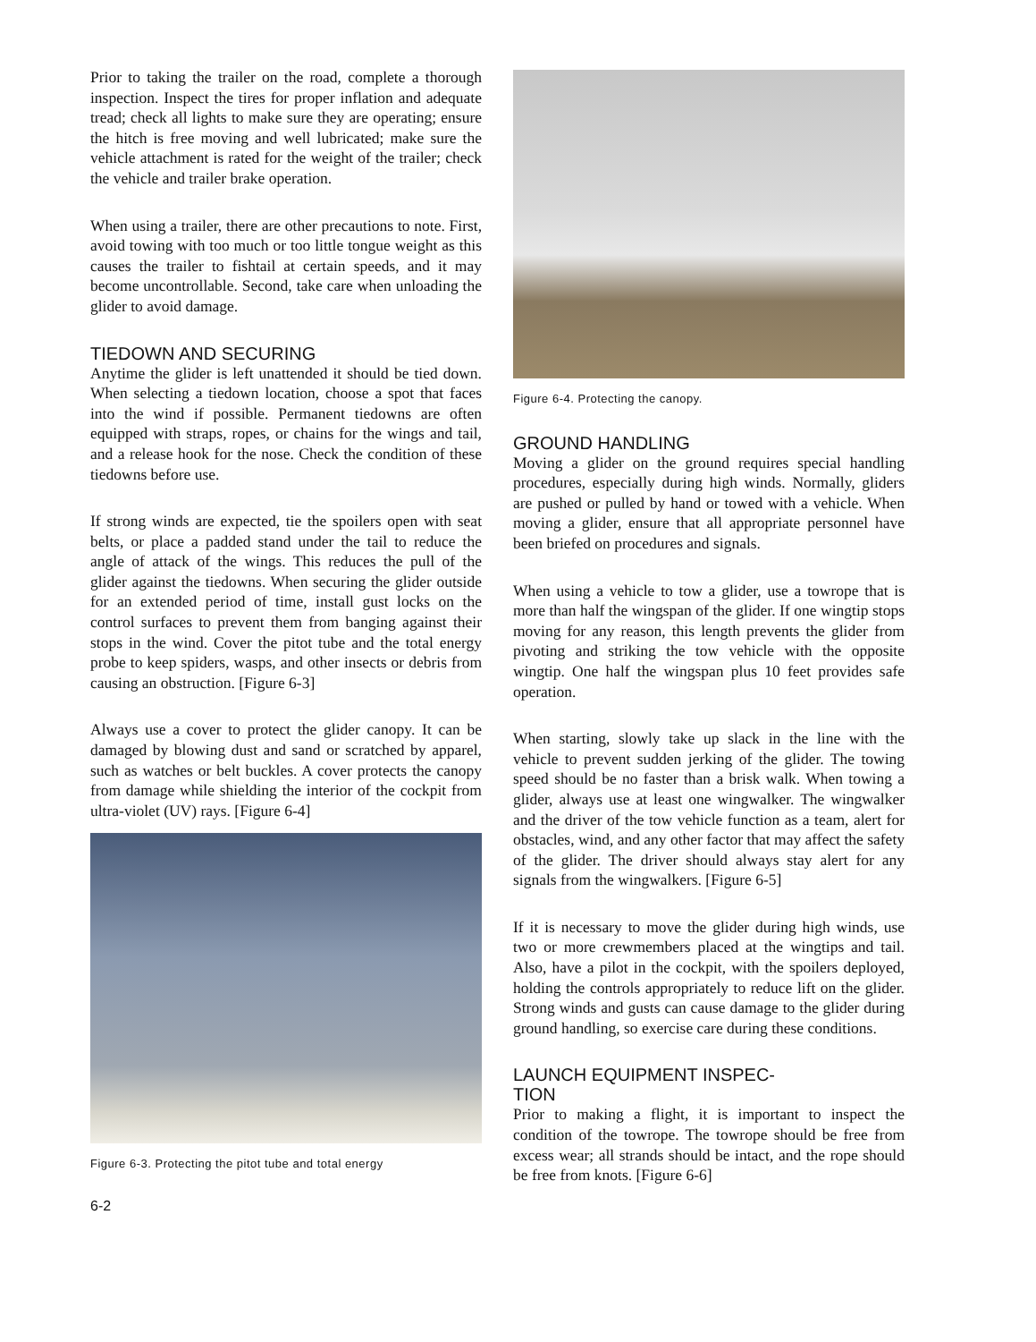Prior to taking the trailer on the road, complete a thorough inspection. Inspect the tires for proper inflation and adequate tread; check all lights to make sure they are operating; ensure the hitch is free moving and well lubricated; make sure the vehicle attachment is rated for the weight of the trailer; check the vehicle and trailer brake operation.
When using a trailer, there are other precautions to note. First, avoid towing with too much or too little tongue weight as this causes the trailer to fishtail at certain speeds, and it may become uncontrollable. Second, take care when unloading the glider to avoid damage.
TIEDOWN AND SECURING
Anytime the glider is left unattended it should be tied down. When selecting a tiedown location, choose a spot that faces into the wind if possible. Permanent tiedowns are often equipped with straps, ropes, or chains for the wings and tail, and a release hook for the nose. Check the condition of these tiedowns before use.
If strong winds are expected, tie the spoilers open with seat belts, or place a padded stand under the tail to reduce the angle of attack of the wings. This reduces the pull of the glider against the tiedowns. When securing the glider outside for an extended period of time, install gust locks on the control surfaces to prevent them from banging against their stops in the wind. Cover the pitot tube and the total energy probe to keep spiders, wasps, and other insects or debris from causing an obstruction. [Figure 6-3]
Always use a cover to protect the glider canopy. It can be damaged by blowing dust and sand or scratched by apparel, such as watches or belt buckles. A cover protects the canopy from damage while shielding the interior of the cockpit from ultra-violet (UV) rays. [Figure 6-4]
Figure 6-3. Protecting the pitot tube and total energy
6-2
Figure 6-4. Protecting the canopy.
GROUND HANDLING
Moving a glider on the ground requires special handling procedures, especially during high winds. Normally, gliders are pushed or pulled by hand or towed with a vehicle. When moving a glider, ensure that all appropriate personnel have been briefed on procedures and signals.
When using a vehicle to tow a glider, use a towrope that is more than half the wingspan of the glider. If one wingtip stops moving for any reason, this length prevents the glider from pivoting and striking the tow vehicle with the opposite wingtip. One half the wingspan plus 10 feet provides safe operation.
When starting, slowly take up slack in the line with the vehicle to prevent sudden jerking of the glider. The towing speed should be no faster than a brisk walk. When towing a glider, always use at least one wingwalker. The wingwalker and the driver of the tow vehicle function as a team, alert for obstacles, wind, and any other factor that may affect the safety of the glider. The driver should always stay alert for any signals from the wingwalkers. [Figure 6-5]
If it is necessary to move the glider during high winds, use two or more crewmembers placed at the wingtips and tail. Also, have a pilot in the cockpit, with the spoilers deployed, holding the controls appropriately to reduce lift on the glider. Strong winds and gusts can cause damage to the glider during ground handling, so exercise care during these conditions.
LAUNCH EQUIPMENT INSPEC-
TION
Prior to making a flight, it is important to inspect the condition of the towrope. The towrope should be free from excess wear; all strands should be intact, and the rope should be free from knots. [Figure 6-6]